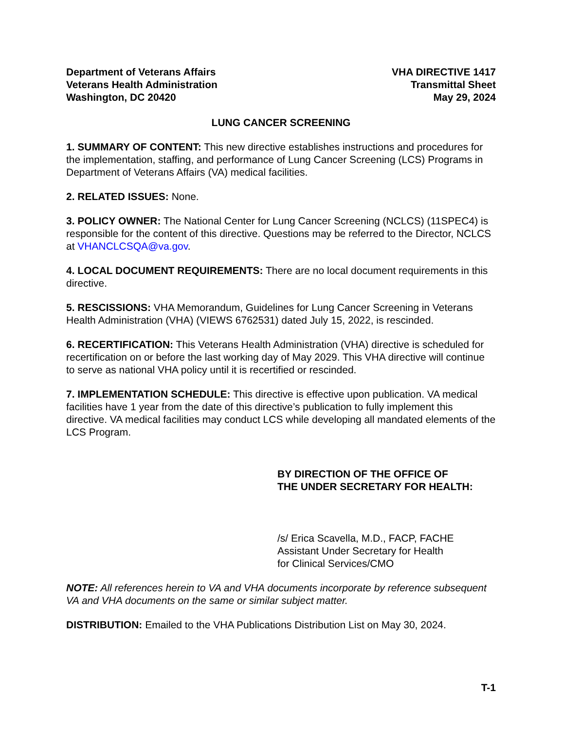Department of Veterans Affairs
Veterans Health Administration
Washington, DC 20420
VHA DIRECTIVE 1417
Transmittal Sheet
May 29, 2024
LUNG CANCER SCREENING
1. SUMMARY OF CONTENT: This new directive establishes instructions and procedures for the implementation, staffing, and performance of Lung Cancer Screening (LCS) Programs in Department of Veterans Affairs (VA) medical facilities.
2. RELATED ISSUES: None.
3. POLICY OWNER: The National Center for Lung Cancer Screening (NCLCS) (11SPEC4) is responsible for the content of this directive. Questions may be referred to the Director, NCLCS at VHANCLCSQA@va.gov.
4. LOCAL DOCUMENT REQUIREMENTS: There are no local document requirements in this directive.
5. RESCISSIONS: VHA Memorandum, Guidelines for Lung Cancer Screening in Veterans Health Administration (VHA) (VIEWS 6762531) dated July 15, 2022, is rescinded.
6. RECERTIFICATION: This Veterans Health Administration (VHA) directive is scheduled for recertification on or before the last working day of May 2029. This VHA directive will continue to serve as national VHA policy until it is recertified or rescinded.
7. IMPLEMENTATION SCHEDULE: This directive is effective upon publication. VA medical facilities have 1 year from the date of this directive’s publication to fully implement this directive. VA medical facilities may conduct LCS while developing all mandated elements of the LCS Program.
BY DIRECTION OF THE OFFICE OF
THE UNDER SECRETARY FOR HEALTH:
/s/ Erica Scavella, M.D., FACP, FACHE
Assistant Under Secretary for Health
for Clinical Services/CMO
NOTE: All references herein to VA and VHA documents incorporate by reference subsequent VA and VHA documents on the same or similar subject matter.
DISTRIBUTION: Emailed to the VHA Publications Distribution List on May 30, 2024.
T-1